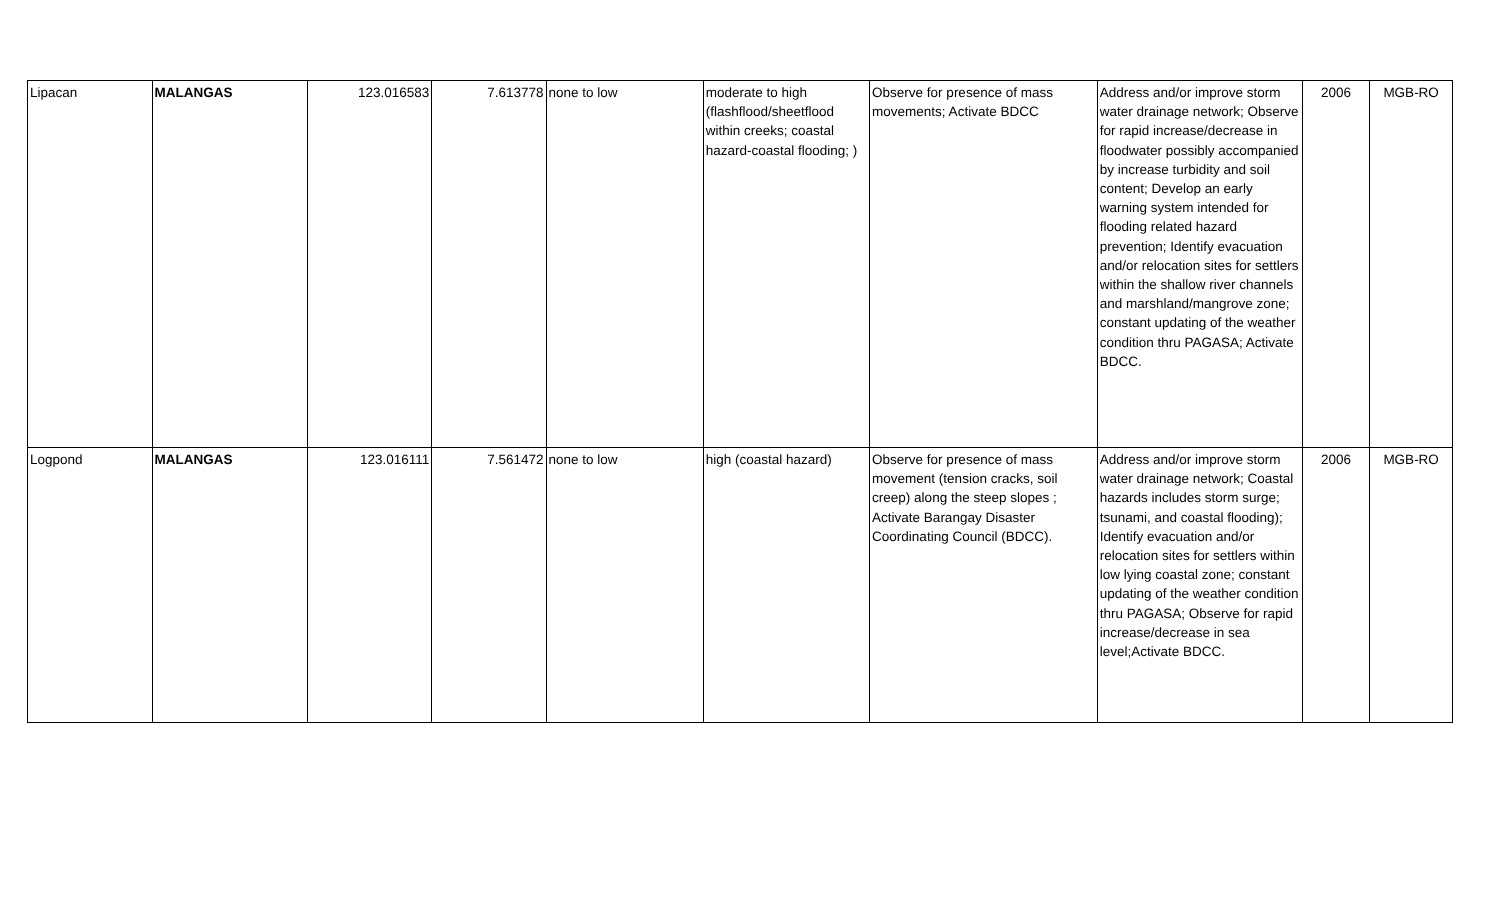| Lipacan | MALANGAS | 123.016583 | 7.613778 | none to low | moderate to high (flashflood/sheetflood within creeks; coastal hazard-coastal flooding; ) | Observe for presence of mass movements; Activate BDCC | Address and/or improve storm water drainage network; Observe for rapid increase/decrease in floodwater possibly accompanied by increase turbidity and soil content; Develop an early warning system intended for flooding related hazard prevention; Identify evacuation and/or relocation sites for settlers within the shallow river channels and marshland/mangrove zone; constant updating of the weather condition thru PAGASA; Activate BDCC. | 2006 | MGB-RO |
| Logpond | MALANGAS | 123.016111 | 7.561472 | none to low | high (coastal hazard) | Observe for presence of mass movement (tension cracks, soil creep) along the steep slopes ; Activate Barangay Disaster Coordinating Council (BDCC). | Address and/or improve storm water drainage network; Coastal hazards includes storm surge; tsunami, and coastal flooding); Identify evacuation and/or relocation sites for settlers within low lying coastal zone; constant updating of the weather condition thru PAGASA; Observe for rapid increase/decrease in sea level;Activate BDCC. | 2006 | MGB-RO |